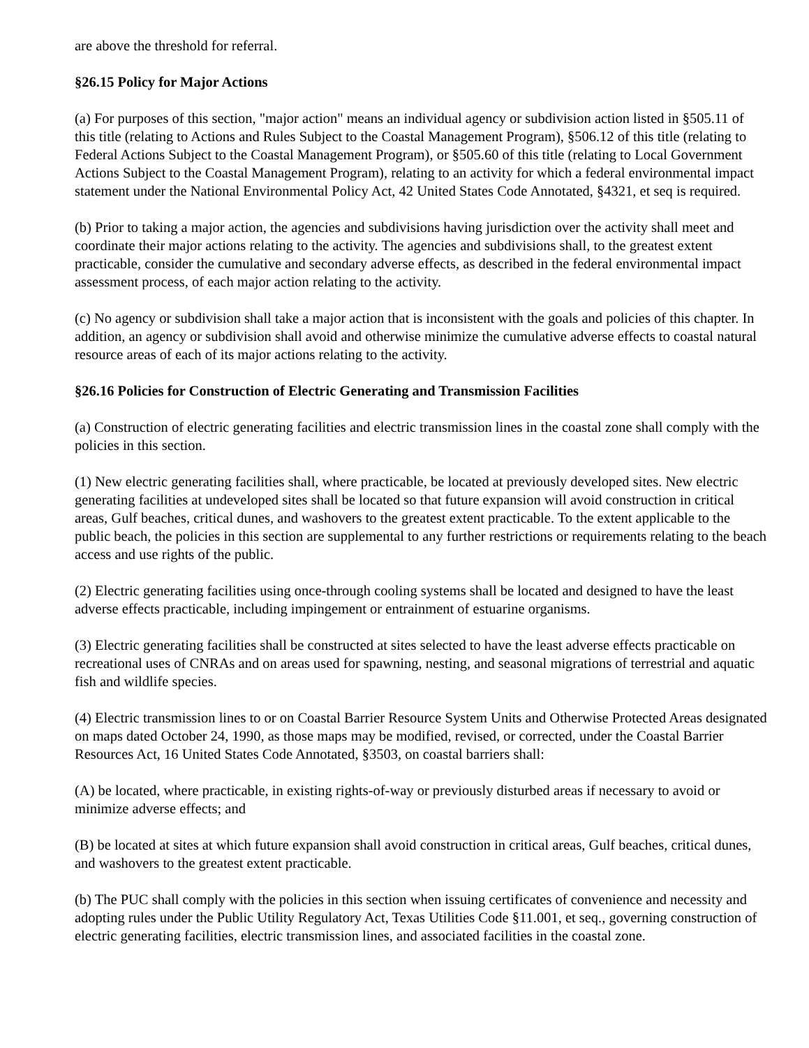are above the threshold for referral.
§26.15 Policy for Major Actions
(a) For purposes of this section, "major action" means an individual agency or subdivision action listed in §505.11 of this title (relating to Actions and Rules Subject to the Coastal Management Program), §506.12 of this title (relating to Federal Actions Subject to the Coastal Management Program), or §505.60 of this title (relating to Local Government Actions Subject to the Coastal Management Program), relating to an activity for which a federal environmental impact statement under the National Environmental Policy Act, 42 United States Code Annotated, §4321, et seq is required.
(b) Prior to taking a major action, the agencies and subdivisions having jurisdiction over the activity shall meet and coordinate their major actions relating to the activity. The agencies and subdivisions shall, to the greatest extent practicable, consider the cumulative and secondary adverse effects, as described in the federal environmental impact assessment process, of each major action relating to the activity.
(c) No agency or subdivision shall take a major action that is inconsistent with the goals and policies of this chapter. In addition, an agency or subdivision shall avoid and otherwise minimize the cumulative adverse effects to coastal natural resource areas of each of its major actions relating to the activity.
§26.16 Policies for Construction of Electric Generating and Transmission Facilities
(a) Construction of electric generating facilities and electric transmission lines in the coastal zone shall comply with the policies in this section.
(1) New electric generating facilities shall, where practicable, be located at previously developed sites. New electric generating facilities at undeveloped sites shall be located so that future expansion will avoid construction in critical areas, Gulf beaches, critical dunes, and washovers to the greatest extent practicable. To the extent applicable to the public beach, the policies in this section are supplemental to any further restrictions or requirements relating to the beach access and use rights of the public.
(2) Electric generating facilities using once-through cooling systems shall be located and designed to have the least adverse effects practicable, including impingement or entrainment of estuarine organisms.
(3) Electric generating facilities shall be constructed at sites selected to have the least adverse effects practicable on recreational uses of CNRAs and on areas used for spawning, nesting, and seasonal migrations of terrestrial and aquatic fish and wildlife species.
(4) Electric transmission lines to or on Coastal Barrier Resource System Units and Otherwise Protected Areas designated on maps dated October 24, 1990, as those maps may be modified, revised, or corrected, under the Coastal Barrier Resources Act, 16 United States Code Annotated, §3503, on coastal barriers shall:
(A) be located, where practicable, in existing rights-of-way or previously disturbed areas if necessary to avoid or minimize adverse effects; and
(B) be located at sites at which future expansion shall avoid construction in critical areas, Gulf beaches, critical dunes, and washovers to the greatest extent practicable.
(b) The PUC shall comply with the policies in this section when issuing certificates of convenience and necessity and adopting rules under the Public Utility Regulatory Act, Texas Utilities Code §11.001, et seq., governing construction of electric generating facilities, electric transmission lines, and associated facilities in the coastal zone.